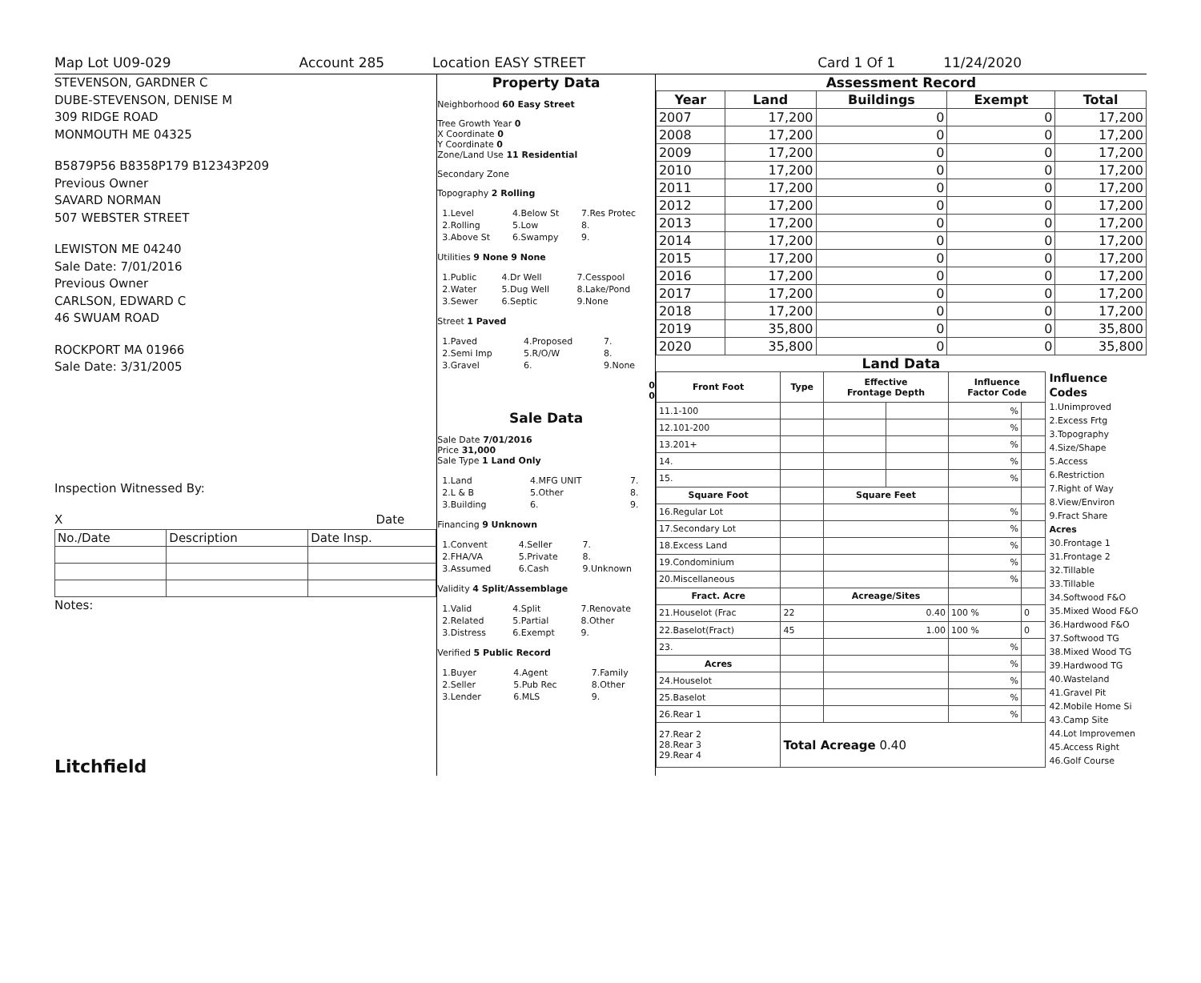Map Lot U09-029 Account 285 Location EASY STREET Card 1 Of 1 11/24/2020
STEVENSON, GARDNER C
DUBE-STEVENSON, DENISE M
309 RIDGE ROAD
MONMOUTH ME 04325
B5879P56 B8358P179 B12343P209
Previous Owner
SAVARD NORMAN
507 WEBSTER STREET
LEWISTON ME 04240
Sale Date: 7/01/2016
Previous Owner
CARLSON, EDWARD C
46 SWUAM ROAD
ROCKPORT MA 01966
Sale Date: 3/31/2005
Inspection Witnessed By:
X Date
| No./Date | Description | Date Insp. |
Notes:
Litchfield
Property Data
Neighborhood 60 Easy Street
Tree Growth Year 0
X Coordinate 0
Y Coordinate 0
Zone/Land Use 11 Residential
Secondary Zone
Topography 2 Rolling
| 1.Level | 4.Below St | 7.Res Protec |
| 2.Rolling | 5.Low | 8. |
| 3.Above St | 6.Swampy | 9. |
Utilities 9 None 9 None
| 1.Public | 4.Dr Well | 7.Cesspool |
| 2.Water | 5.Dug Well | 8.Lake/Pond |
| 3.Sewer | 6.Septic | 9.None |
Street 1 Paved
| 1.Paved | 4.Proposed | 7. |
| 2.Semi Imp | 5.R/O/W | 8. |
| 3.Gravel | 6. | 9.None |
0
0
Sale Data
Sale Date 7/01/2016
Price 31,000
Sale Type 1 Land Only
| 1.Land | 4.MFG UNIT | 7. |
| 2.L & B | 5.Other | 8. |
| 3.Building | 6. | 9. |
Financing 9 Unknown
| 1.Convent | 4.Seller | 7. |
| 2.FHA/VA | 5.Private | 8. |
| 3.Assumed | 6.Cash | 9.Unknown |
Validity 4 Split/Assemblage
| 1.Valid | 4.Split | 7.Renovate |
| 2.Related | 5.Partial | 8.Other |
| 3.Distress | 6.Exempt | 9. |
Verified 5 Public Record
| 1.Buyer | 4.Agent | 7.Family |
| 2.Seller | 5.Pub Rec | 8.Other |
| 3.Lender | 6.MLS | 9. |
Assessment Record
| Year | Land | Buildings | Exempt | Total |
| --- | --- | --- | --- | --- |
| 2007 | 17,200 | 0 | 0 | 17,200 |
| 2008 | 17,200 | 0 | 0 | 17,200 |
| 2009 | 17,200 | 0 | 0 | 17,200 |
| 2010 | 17,200 | 0 | 0 | 17,200 |
| 2011 | 17,200 | 0 | 0 | 17,200 |
| 2012 | 17,200 | 0 | 0 | 17,200 |
| 2013 | 17,200 | 0 | 0 | 17,200 |
| 2014 | 17,200 | 0 | 0 | 17,200 |
| 2015 | 17,200 | 0 | 0 | 17,200 |
| 2016 | 17,200 | 0 | 0 | 17,200 |
| 2017 | 17,200 | 0 | 0 | 17,200 |
| 2018 | 17,200 | 0 | 0 | 17,200 |
| 2019 | 35,800 | 0 | 0 | 35,800 |
| 2020 | 35,800 | 0 | 0 | 35,800 |
Land Data
| Front Foot | Type | Effective Frontage Depth | | Influence Factor Code | |
| --- | --- | --- | --- | --- | --- |
| 11.1-100 | | | | % | |
| 12.101-200 | | | | % | |
| 13.201+ | | | | % | |
| 14. | | | | % | |
| 15. | | | | % | |
| Square Foot | | Square Feet | | | |
| 16.Regular Lot | | | | % | |
| 17.Secondary Lot | | | | % | |
| 18.Excess Land | | | | % | |
| 19.Condominium | | | | % | |
| 20.Miscellaneous | | | | % | |
| Fract. Acre | | Acreage/Sites | | | |
| 21.Houselot (Frac | 22 | 0.40 | | 100 % | 0 |
| 22.Baselot(Fract) | 45 | 1.00 | | 100 % | 0 |
| 23. | | | | % | |
| Acres | | | | % | |
| 24.Houselot | | | | % | |
| 25.Baselot | | | | % | |
| 26.Rear 1 | | | | % | |
| 27.Rear 2 28.Rear 3 29.Rear 4 | Total Acreage 0.40 | | | | |
Influence Codes
1.Unimproved
2.Excess Frtg
3.Topography
4.Size/Shape
5.Access
6.Restriction
7.Right of Way
8.View/Environ
9.Fract Share
Acres
30.Frontage 1
31.Frontage 2
32.Tillable
33.Tillable
34.Softwood F&O
35.Mixed Wood F&O
36.Hardwood F&O
37.Softwood TG
38.Mixed Wood TG
39.Hardwood TG
40.Wasteland
41.Gravel Pit
42.Mobile Home Si
43.Camp Site
44.Lot Improvemen
45.Access Right
46.Golf Course